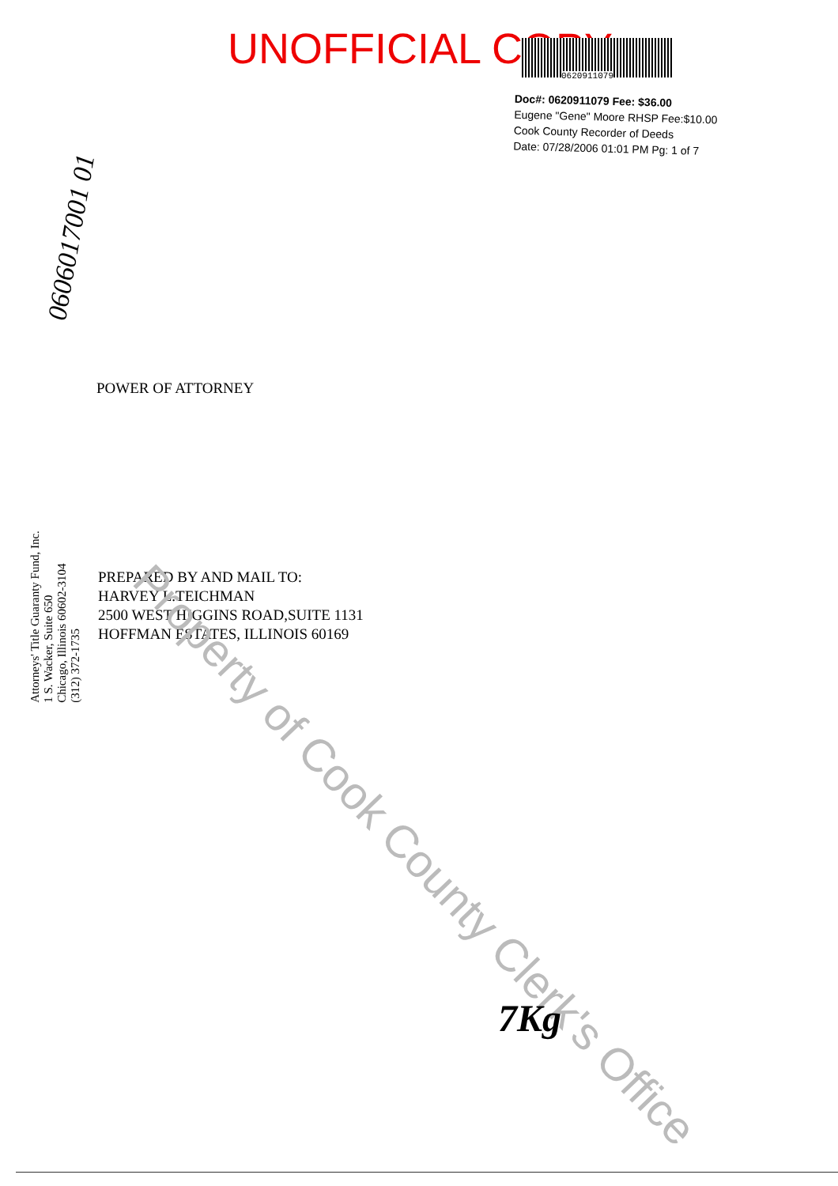UNOFFICIAL COPY 0620911079
Doc#: 0620911079 Fee: $36.00
Eugene "Gene" Moore RHSP Fee:$10.00
Cook County Recorder of Deeds
Date: 07/28/2006 01:01 PM Pg: 1 of 7
0606017001 01
POWER OF ATTORNEY
Attorneys' Title Guaranty Fund, Inc.
1 S. Wacker, Suite 650
Chicago, Illinois 60602-3104
(312) 372-1735
PREPARED BY AND MAIL TO:
HARVEY L.TEICHMAN
2500 WEST HIGGINS ROAD,SUITE 1131
HOFFMAN ESTATES, ILLINOIS 60169
Property of Cook County Clerk's Office
7Kg